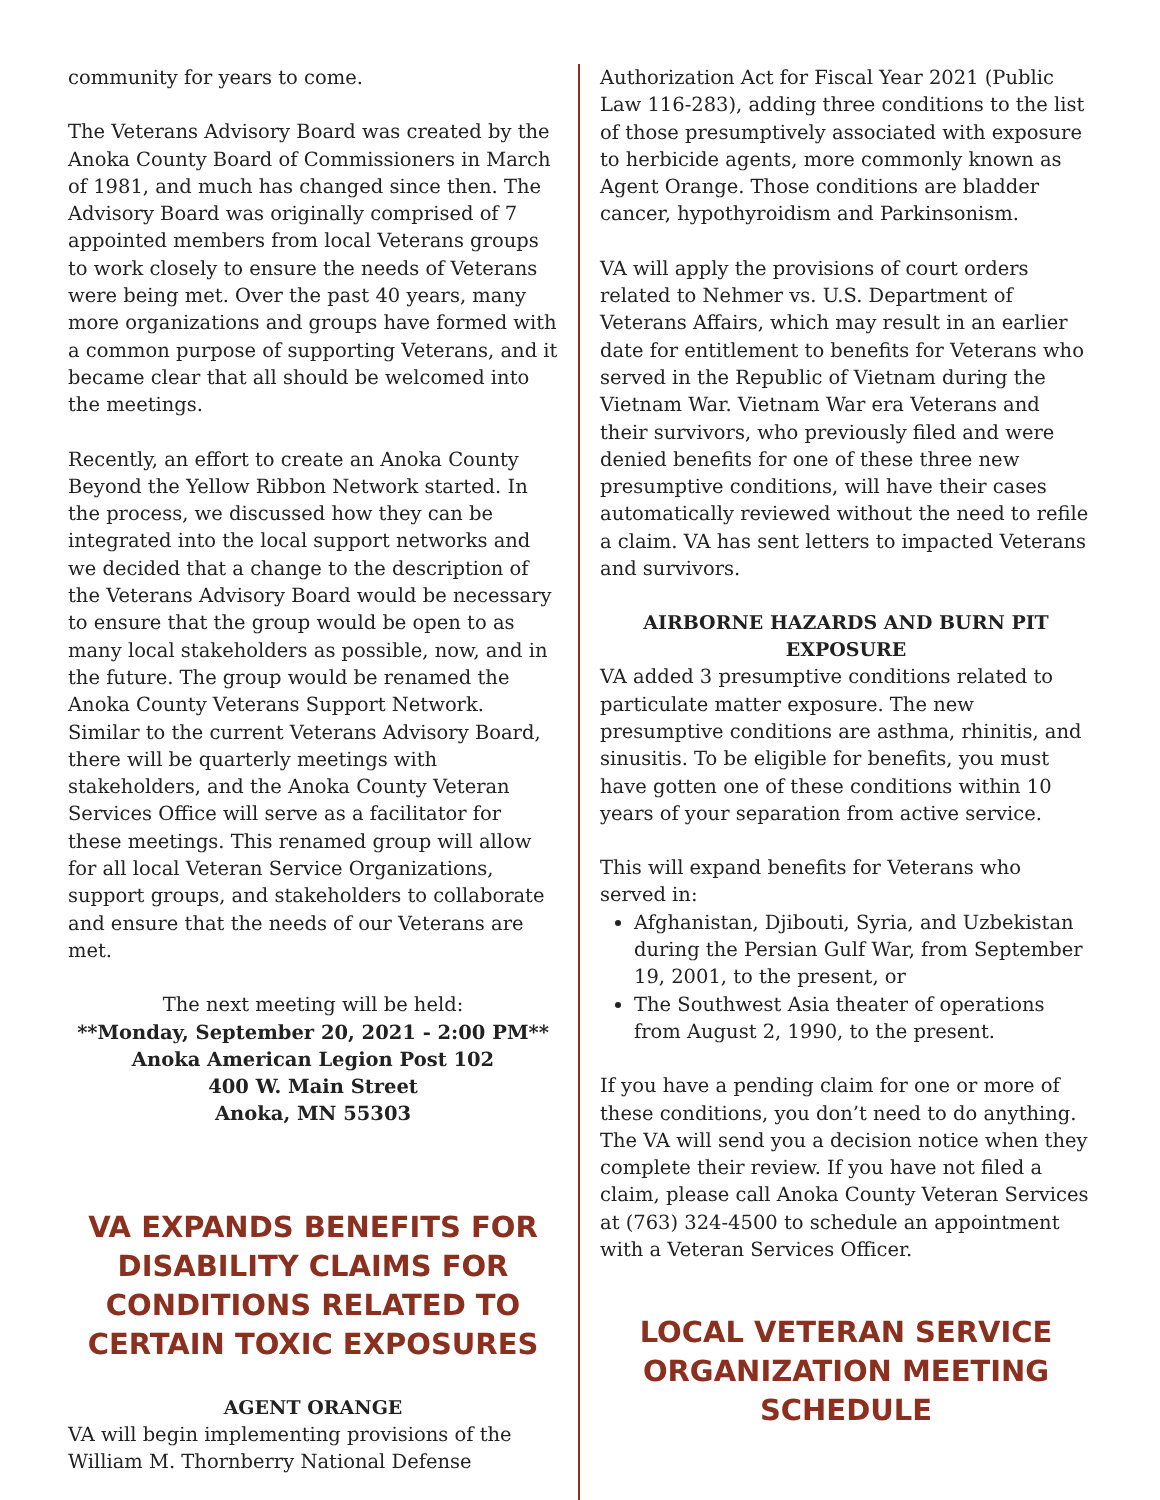community for years to come.
The Veterans Advisory Board was created by the Anoka County Board of Commissioners in March of 1981, and much has changed since then. The Advisory Board was originally comprised of 7 appointed members from local Veterans groups to work closely to ensure the needs of Veterans were being met. Over the past 40 years, many more organizations and groups have formed with a common purpose of supporting Veterans, and it became clear that all should be welcomed into the meetings.
Recently, an effort to create an Anoka County Beyond the Yellow Ribbon Network started. In the process, we discussed how they can be integrated into the local support networks and we decided that a change to the description of the Veterans Advisory Board would be necessary to ensure that the group would be open to as many local stakeholders as possible, now, and in the future. The group would be renamed the Anoka County Veterans Support Network. Similar to the current Veterans Advisory Board, there will be quarterly meetings with stakeholders, and the Anoka County Veteran Services Office will serve as a facilitator for these meetings. This renamed group will allow for all local Veteran Service Organizations, support groups, and stakeholders to collaborate and ensure that the needs of our Veterans are met.
The next meeting will be held:
**Monday, September 20, 2021 - 2:00 PM**
Anoka American Legion Post 102
400 W. Main Street
Anoka, MN 55303
VA EXPANDS BENEFITS FOR DISABILITY CLAIMS FOR CONDITIONS RELATED TO CERTAIN TOXIC EXPOSURES
AGENT ORANGE
VA will begin implementing provisions of the William M. Thornberry National Defense
Authorization Act for Fiscal Year 2021 (Public Law 116-283), adding three conditions to the list of those presumptively associated with exposure to herbicide agents, more commonly known as Agent Orange. Those conditions are bladder cancer, hypothyroidism and Parkinsonism.
VA will apply the provisions of court orders related to Nehmer vs. U.S. Department of Veterans Affairs, which may result in an earlier date for entitlement to benefits for Veterans who served in the Republic of Vietnam during the Vietnam War. Vietnam War era Veterans and their survivors, who previously filed and were denied benefits for one of these three new presumptive conditions, will have their cases automatically reviewed without the need to refile a claim. VA has sent letters to impacted Veterans and survivors.
AIRBORNE HAZARDS AND BURN PIT EXPOSURE
VA added 3 presumptive conditions related to particulate matter exposure. The new presumptive conditions are asthma, rhinitis, and sinusitis. To be eligible for benefits, you must have gotten one of these conditions within 10 years of your separation from active service.
This will expand benefits for Veterans who served in:
Afghanistan, Djibouti, Syria, and Uzbekistan during the Persian Gulf War, from September 19, 2001, to the present, or
The Southwest Asia theater of operations from August 2, 1990, to the present.
If you have a pending claim for one or more of these conditions, you don’t need to do anything. The VA will send you a decision notice when they complete their review. If you have not filed a claim, please call Anoka County Veteran Services at (763) 324-4500 to schedule an appointment with a Veteran Services Officer.
LOCAL VETERAN SERVICE ORGANIZATION MEETING SCHEDULE